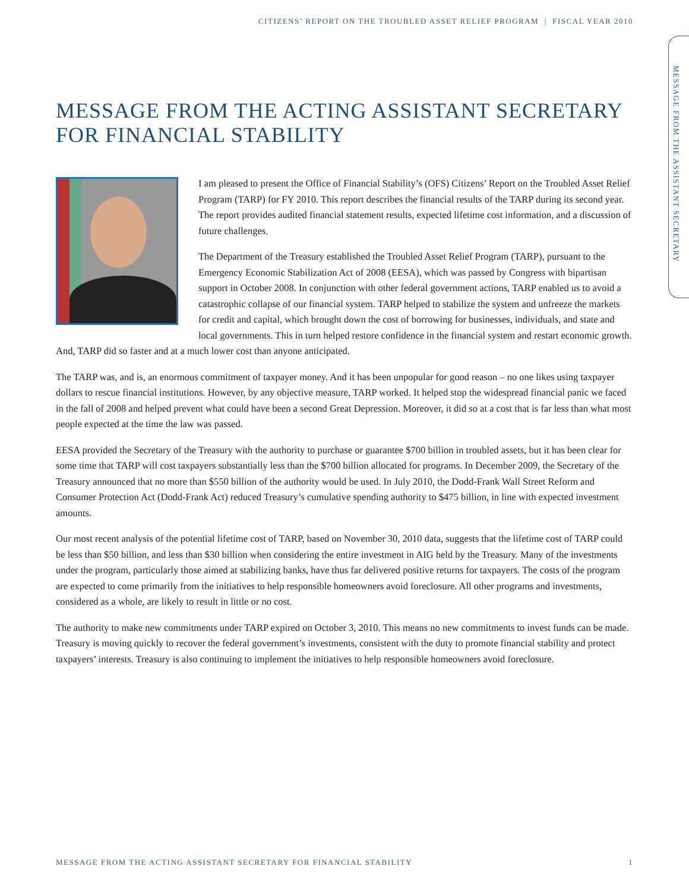CITIZENS’ REPORT ON THE TROUBLED ASSET RELIEF PROGRAM | FISCAL YEAR 2010
MESSAGE FROM THE ASSISTANT SECRETARY
MESSAGE FROM THE ACTING ASSISTANT SECRETARY
FOR FINANCIAL STABILITY
I am pleased to present the Office of Financial Stability’s (OFS) Citizens’ Report on the Troubled Asset Relief Program (TARP) for FY 2010. This report describes the financial results of the TARP during its second year. The report provides audited financial statement results, expected lifetime cost information, and a discussion of future challenges.
The Department of the Treasury established the Troubled Asset Relief Program (TARP), pursuant to the Emergency Economic Stabilization Act of 2008 (EESA), which was passed by Congress with bipartisan support in October 2008. In conjunction with other federal government actions, TARP enabled us to avoid a catastrophic collapse of our financial system. TARP helped to stabilize the system and unfreeze the markets for credit and capital, which brought down the cost of borrowing for businesses, individuals, and state and local governments. This in turn helped restore confidence in the financial system and restart economic growth. And, TARP did so faster and at a much lower cost than anyone anticipated.
The TARP was, and is, an enormous commitment of taxpayer money. And it has been unpopular for good reason – no one likes using taxpayer dollars to rescue financial institutions. However, by any objective measure, TARP worked. It helped stop the widespread financial panic we faced in the fall of 2008 and helped prevent what could have been a second Great Depression. Moreover, it did so at a cost that is far less than what most people expected at the time the law was passed.
EESA provided the Secretary of the Treasury with the authority to purchase or guarantee $700 billion in troubled assets, but it has been clear for some time that TARP will cost taxpayers substantially less than the $700 billion allocated for programs. In December 2009, the Secretary of the Treasury announced that no more than $550 billion of the authority would be used. In July 2010, the Dodd-Frank Wall Street Reform and Consumer Protection Act (Dodd-Frank Act) reduced Treasury’s cumulative spending authority to $475 billion, in line with expected investment amounts.
Our most recent analysis of the potential lifetime cost of TARP, based on November 30, 2010 data, suggests that the lifetime cost of TARP could be less than $50 billion, and less than $30 billion when considering the entire investment in AIG held by the Treasury. Many of the investments under the program, particularly those aimed at stabilizing banks, have thus far delivered positive returns for taxpayers. The costs of the program are expected to come primarily from the initiatives to help responsible homeowners avoid foreclosure. All other programs and investments, considered as a whole, are likely to result in little or no cost.
The authority to make new commitments under TARP expired on October 3, 2010. This means no new commitments to invest funds can be made. Treasury is moving quickly to recover the federal government’s investments, consistent with the duty to promote financial stability and protect taxpayers’ interests. Treasury is also continuing to implement the initiatives to help responsible homeowners avoid foreclosure.
MESSAGE FROM THE ACTING ASSISTANT SECRETARY FOR FINANCIAL STABILITY 1